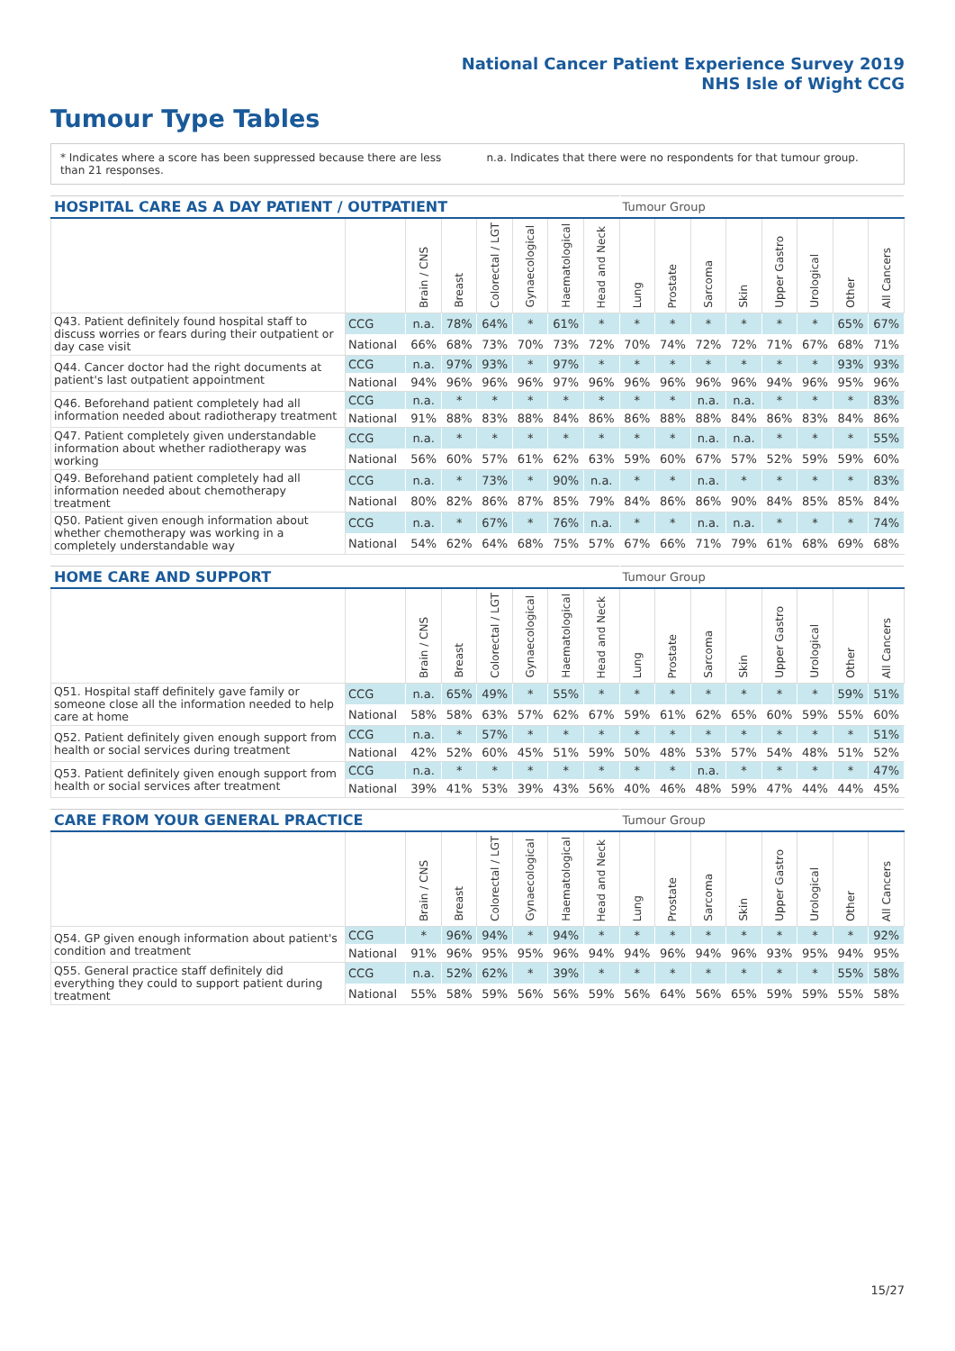National Cancer Patient Experience Survey 2019
NHS Isle of Wight CCG
Tumour Type Tables
* Indicates where a score has been suppressed because there are less than 21 responses.
n.a. Indicates that there were no respondents for that tumour group.
| HOSPITAL CARE AS A DAY PATIENT / OUTPATIENT | | | | | | | | Tumour Group | | | | | | | |
| --- | --- | --- | --- | --- | --- | --- | --- | --- | --- | --- | --- | --- | --- | --- | --- |
| | | Brain / CNS | Breast | Colorectal / LGT | Gynaecological | Haematological | Head and Neck | Lung | Prostate | Sarcoma | Skin | Upper Gastro | Urological | Other | All Cancers |
| Q43. Patient definitely found hospital staff to discuss worries or fears during their outpatient or day case visit | CCG | n.a. | 78% | 64% | * | 61% | * | * | * | * | * | * | * | 65% | 67% |
| | National | 66% | 68% | 73% | 70% | 73% | 72% | 70% | 74% | 72% | 72% | 71% | 67% | 68% | 71% |
| Q44. Cancer doctor had the right documents at patient's last outpatient appointment | CCG | n.a. | 97% | 93% | * | 97% | * | * | * | * | * | * | * | 93% | 93% |
| | National | 94% | 96% | 96% | 96% | 97% | 96% | 96% | 96% | 96% | 96% | 94% | 96% | 95% | 96% |
| Q46. Beforehand patient completely had all information needed about radiotherapy treatment | CCG | n.a. | * | * | * | * | * | * | * | n.a. | n.a. | * | * | * | 83% |
| | National | 91% | 88% | 83% | 88% | 84% | 86% | 86% | 88% | 88% | 84% | 86% | 83% | 84% | 86% |
| Q47. Patient completely given understandable information about whether radiotherapy was working | CCG | n.a. | * | * | * | * | * | * | * | n.a. | n.a. | * | * | * | 55% |
| | National | 56% | 60% | 57% | 61% | 62% | 63% | 59% | 60% | 67% | 57% | 52% | 59% | 59% | 60% |
| Q49. Beforehand patient completely had all information needed about chemotherapy treatment | CCG | n.a. | * | 73% | * | 90% | n.a. | * | * | n.a. | * | * | * | * | 83% |
| | National | 80% | 82% | 86% | 87% | 85% | 79% | 84% | 86% | 86% | 90% | 84% | 85% | 85% | 84% |
| Q50. Patient given enough information about whether chemotherapy was working in a completely understandable way | CCG | n.a. | * | 67% | * | 76% | n.a. | * | * | n.a. | n.a. | * | * | * | 74% |
| | National | 54% | 62% | 64% | 68% | 75% | 57% | 67% | 66% | 71% | 79% | 61% | 68% | 69% | 68% |
| HOME CARE AND SUPPORT | | | | | | | | Tumour Group | | | | | | | |
| --- | --- | --- | --- | --- | --- | --- | --- | --- | --- | --- | --- | --- | --- | --- | --- |
| | | Brain / CNS | Breast | Colorectal / LGT | Gynaecological | Haematological | Head and Neck | Lung | Prostate | Sarcoma | Skin | Upper Gastro | Urological | Other | All Cancers |
| Q51. Hospital staff definitely gave family or someone close all the information needed to help care at home | CCG | n.a. | 65% | 49% | * | 55% | * | * | * | * | * | * | * | 59% | 51% |
| | National | 58% | 58% | 63% | 57% | 62% | 67% | 59% | 61% | 62% | 65% | 60% | 59% | 55% | 60% |
| Q52. Patient definitely given enough support from health or social services during treatment | CCG | n.a. | * | 57% | * | * | * | * | * | * | * | * | * | * | 51% |
| | National | 42% | 52% | 60% | 45% | 51% | 59% | 50% | 48% | 53% | 57% | 54% | 48% | 51% | 52% |
| Q53. Patient definitely given enough support from health or social services after treatment | CCG | n.a. | * | * | * | * | * | * | * | n.a. | * | * | * | * | 47% |
| | National | 39% | 41% | 53% | 39% | 43% | 56% | 40% | 46% | 48% | 59% | 47% | 44% | 44% | 45% |
| CARE FROM YOUR GENERAL PRACTICE | | | | | | | | Tumour Group | | | | | | | |
| --- | --- | --- | --- | --- | --- | --- | --- | --- | --- | --- | --- | --- | --- | --- | --- |
| | | Brain / CNS | Breast | Colorectal / LGT | Gynaecological | Haematological | Head and Neck | Lung | Prostate | Sarcoma | Skin | Upper Gastro | Urological | Other | All Cancers |
| Q54. GP given enough information about patient's condition and treatment | CCG | * | 96% | 94% | * | 94% | * | * | * | * | * | * | * | * | 92% |
| | National | 91% | 96% | 95% | 95% | 96% | 94% | 94% | 96% | 94% | 96% | 93% | 95% | 94% | 95% |
| Q55. General practice staff definitely did everything they could to support patient during treatment | CCG | n.a. | 52% | 62% | * | 39% | * | * | * | * | * | * | * | 55% | 58% |
| | National | 55% | 58% | 59% | 56% | 56% | 59% | 56% | 64% | 56% | 65% | 59% | 59% | 55% | 58% |
15/27